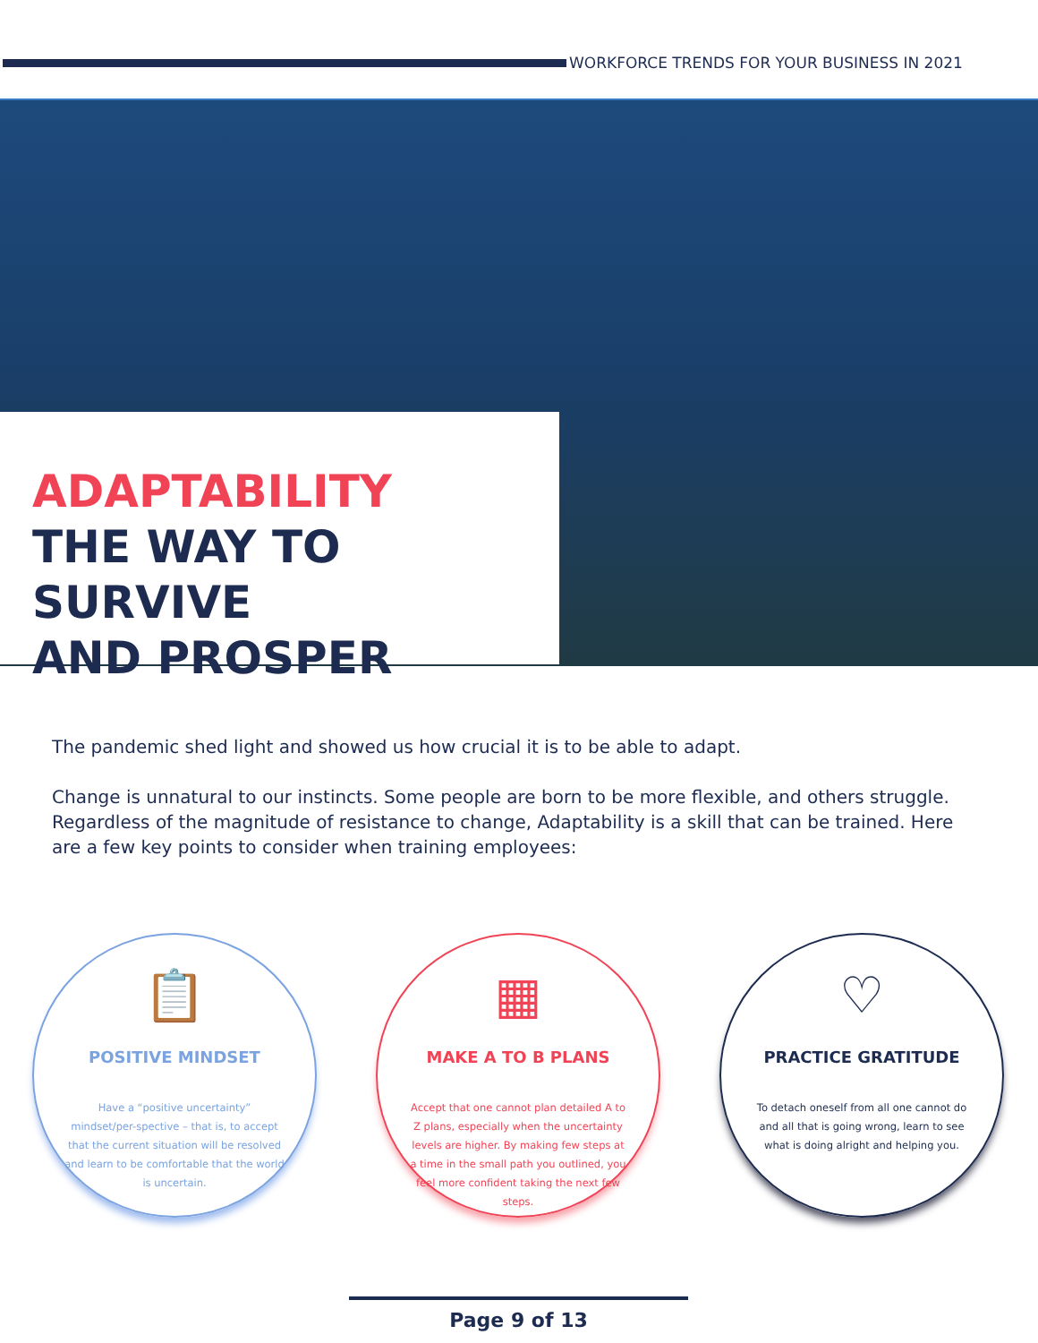WORKFORCE TRENDS FOR YOUR BUSINESS IN 2021
ADAPTABILITY
THE WAY TO SURVIVE
AND PROSPER
The pandemic shed light and showed us how crucial it is to be able to adapt.
Change is unnatural to our instincts. Some people are born to be more flexible, and others struggle. Regardless of the magnitude of resistance to change, Adaptability is a skill that can be trained. Here are a few key points to consider when training employees:
📋
POSITIVE MINDSET
Have a “positive uncertainty” mindset/per-spective – that is, to accept that the current situation will be resolved and learn to be comfortable that the world is uncertain.
▦
MAKE A TO B PLANS
Accept that one cannot plan detailed A to Z plans, especially when the uncertainty levels are higher. By making few steps at a time in the small path you outlined, you feel more confident taking the next few steps.
♡
PRACTICE GRATITUDE
To detach oneself from all one cannot do and all that is going wrong, learn to see what is doing alright and helping you.
Page 9 of 13